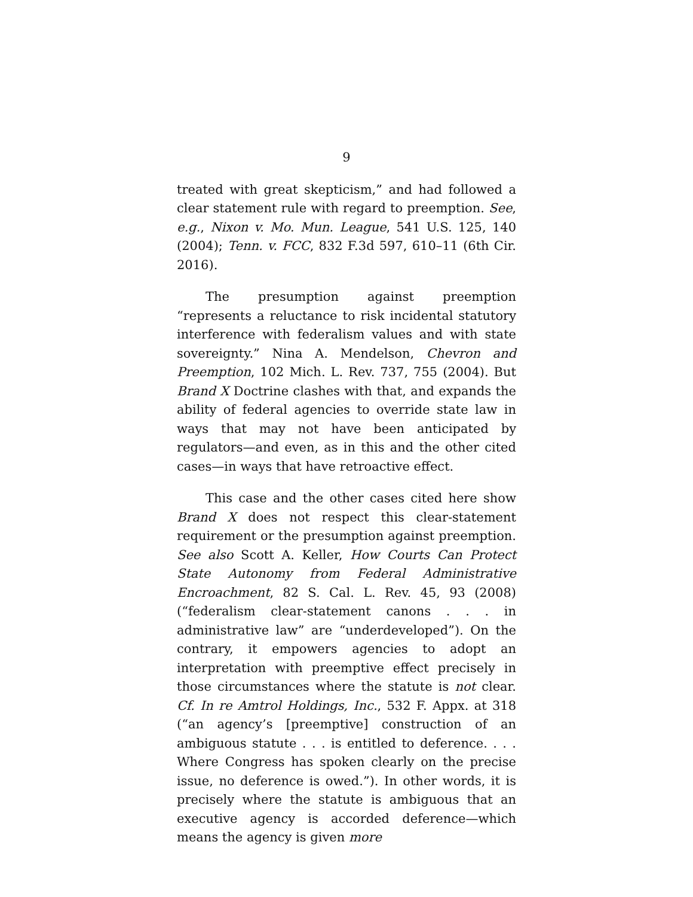9
treated with great skepticism,” and had followed a clear statement rule with regard to preemption. See, e.g., Nixon v. Mo. Mun. League, 541 U.S. 125, 140 (2004); Tenn. v. FCC, 832 F.3d 597, 610–11 (6th Cir. 2016).
The presumption against preemption “represents a reluctance to risk incidental statutory interference with federalism values and with state sovereignty.” Nina A. Mendelson, Chevron and Preemption, 102 Mich. L. Rev. 737, 755 (2004). But Brand X Doctrine clashes with that, and expands the ability of federal agencies to override state law in ways that may not have been anticipated by regulators—and even, as in this and the other cited cases—in ways that have retroactive effect.
This case and the other cases cited here show Brand X does not respect this clear-statement requirement or the presumption against preemption. See also Scott A. Keller, How Courts Can Protect State Autonomy from Federal Administrative Encroachment, 82 S. Cal. L. Rev. 45, 93 (2008) (“federalism clear-statement canons . . . in administrative law” are “underdeveloped”). On the contrary, it empowers agencies to adopt an interpretation with preemptive effect precisely in those circumstances where the statute is not clear. Cf. In re Amtrol Holdings, Inc., 532 F. Appx. at 318 (“an agency’s [preemptive] construction of an ambiguous statute . . . is entitled to deference. . . . Where Congress has spoken clearly on the precise issue, no deference is owed.”). In other words, it is precisely where the statute is ambiguous that an executive agency is accorded deference—which means the agency is given more